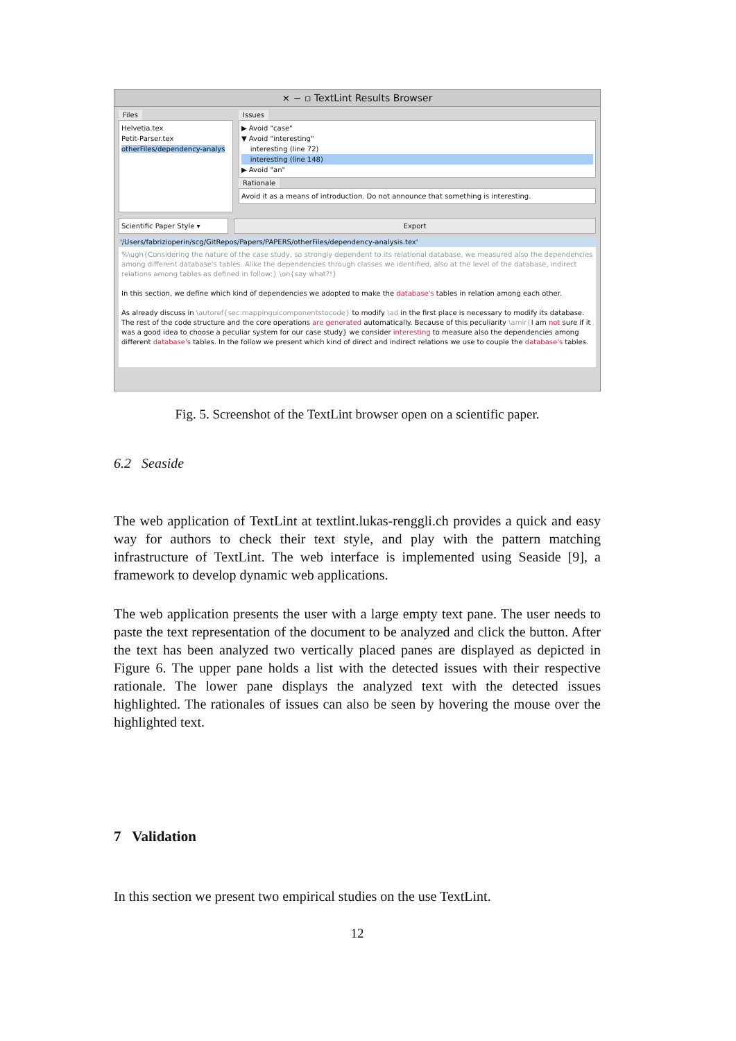× − ▫ TextLint Results Browser
Files
Helvetia.tex
Petit-Parser.tex
otherFiles/dependency-analys
Issues
▶ Avoid "case"
▼ Avoid "interesting"
interesting (line 72)
interesting (line 148)
▶ Avoid "an"
Rationale
Avoid it as a means of introduction. Do not announce that something is interesting.
Scientific Paper Style ▾ Export
'/Users/fabrizioperin/scg/GitRepos/Papers/PAPERS/otherFiles/dependency-analysis.tex'
%\ugh{Considering the nature of the case study, so strongly dependent to its relational database, we measured also the dependencies among different database's tables. Alike the dependencies through classes we identified, also at the level of the database, indirect relations among tables as defined in follow:} \on{say what?!}
In this section, we define which kind of dependencies we adopted to make the database's tables in relation among each other.
As already discuss in \autoref{sec:mappinguicomponentstocode} to modify \ad in the first place is necessary to modify its database. The rest of the code structure and the core operations are generated automatically. Because of this peculiarity \amir{I am not sure if it was a good idea to choose a peculiar system for our case study} we consider interesting to measure also the dependencies among different database's tables. In the follow we present which kind of direct and indirect relations we use to couple the database's tables.
Fig. 5. Screenshot of the TextLint browser open on a scientific paper.
6.2 Seaside
The web application of TextLint at textlint.lukas-renggli.ch provides a quick and easy way for authors to check their text style, and play with the pattern matching infrastructure of TextLint. The web interface is implemented using Seaside [9], a framework to develop dynamic web applications.
The web application presents the user with a large empty text pane. The user needs to paste the text representation of the document to be analyzed and click the button. After the text has been analyzed two vertically placed panes are displayed as depicted in Figure 6. The upper pane holds a list with the detected issues with their respective rationale. The lower pane displays the analyzed text with the detected issues highlighted. The rationales of issues can also be seen by hovering the mouse over the highlighted text.
7 Validation
In this section we present two empirical studies on the use TextLint.
12